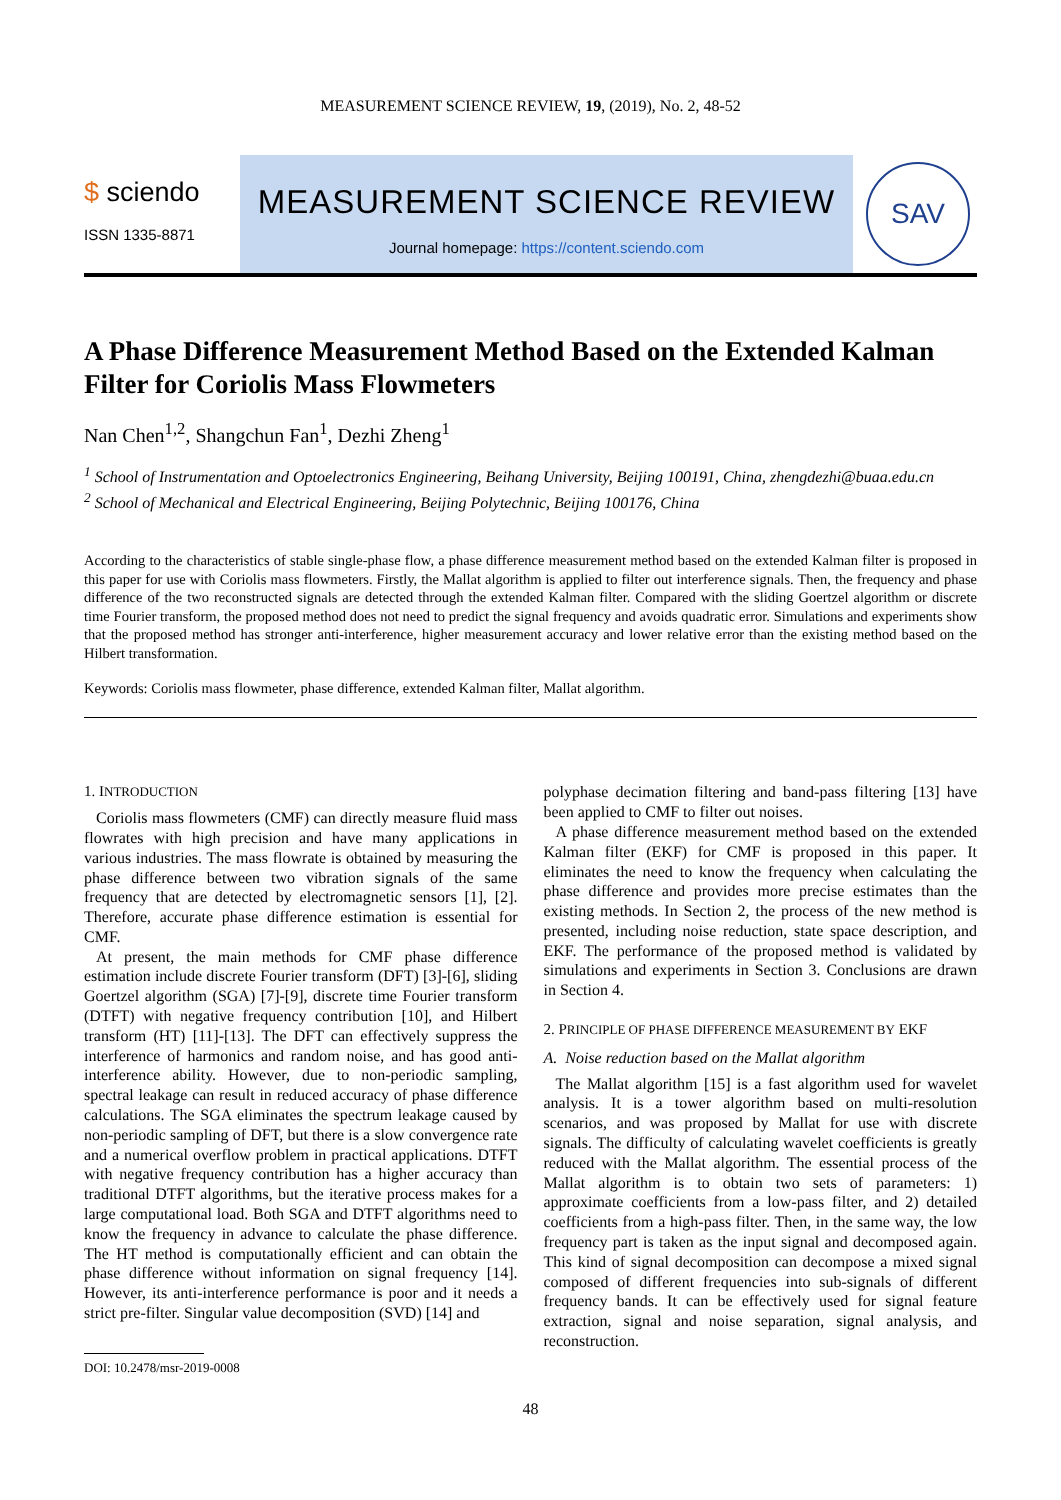MEASUREMENT SCIENCE REVIEW, 19, (2019), No. 2, 48-52
$ sciendo
ISSN 1335-8871
MEASUREMENT SCIENCE REVIEW
Journal homepage: https://content.sciendo.com
SAV
A Phase Difference Measurement Method Based on the Extended Kalman Filter for Coriolis Mass Flowmeters
Nan Chen<sup>1,2</sup>, Shangchun Fan<sup>1</sup>, Dezhi Zheng<sup>1</sup>
<sup>1</sup> School of Instrumentation and Optoelectronics Engineering, Beihang University, Beijing 100191, China, zhengdezhi@buaa.edu.cn
<sup>2</sup> School of Mechanical and Electrical Engineering, Beijing Polytechnic, Beijing 100176, China
According to the characteristics of stable single-phase flow, a phase difference measurement method based on the extended Kalman filter is proposed in this paper for use with Coriolis mass flowmeters. Firstly, the Mallat algorithm is applied to filter out interference signals. Then, the frequency and phase difference of the two reconstructed signals are detected through the extended Kalman filter. Compared with the sliding Goertzel algorithm or discrete time Fourier transform, the proposed method does not need to predict the signal frequency and avoids quadratic error. Simulations and experiments show that the proposed method has stronger anti-interference, higher measurement accuracy and lower relative error than the existing method based on the Hilbert transformation.
Keywords: Coriolis mass flowmeter, phase difference, extended Kalman filter, Mallat algorithm.
1. INTRODUCTION
Coriolis mass flowmeters (CMF) can directly measure fluid mass flowrates with high precision and have many applications in various industries. The mass flowrate is obtained by measuring the phase difference between two vibration signals of the same frequency that are detected by electromagnetic sensors [1], [2]. Therefore, accurate phase difference estimation is essential for CMF.
At present, the main methods for CMF phase difference estimation include discrete Fourier transform (DFT) [3]-[6], sliding Goertzel algorithm (SGA) [7]-[9], discrete time Fourier transform (DTFT) with negative frequency contribution [10], and Hilbert transform (HT) [11]-[13]. The DFT can effectively suppress the interference of harmonics and random noise, and has good anti-interference ability. However, due to non-periodic sampling, spectral leakage can result in reduced accuracy of phase difference calculations. The SGA eliminates the spectrum leakage caused by non-periodic sampling of DFT, but there is a slow convergence rate and a numerical overflow problem in practical applications. DTFT with negative frequency contribution has a higher accuracy than traditional DTFT algorithms, but the iterative process makes for a large computational load. Both SGA and DTFT algorithms need to know the frequency in advance to calculate the phase difference. The HT method is computationally efficient and can obtain the phase difference without information on signal frequency [14]. However, its anti-interference performance is poor and it needs a strict pre-filter. Singular value decomposition (SVD) [14] and
DOI: 10.2478/msr-2019-0008
polyphase decimation filtering and band-pass filtering [13] have been applied to CMF to filter out noises.
A phase difference measurement method based on the extended Kalman filter (EKF) for CMF is proposed in this paper. It eliminates the need to know the frequency when calculating the phase difference and provides more precise estimates than the existing methods. In Section 2, the process of the new method is presented, including noise reduction, state space description, and EKF. The performance of the proposed method is validated by simulations and experiments in Section 3. Conclusions are drawn in Section 4.
2. PRINCIPLE OF PHASE DIFFERENCE MEASUREMENT BY EKF
A. Noise reduction based on the Mallat algorithm
The Mallat algorithm [15] is a fast algorithm used for wavelet analysis. It is a tower algorithm based on multi-resolution scenarios, and was proposed by Mallat for use with discrete signals. The difficulty of calculating wavelet coefficients is greatly reduced with the Mallat algorithm. The essential process of the Mallat algorithm is to obtain two sets of parameters: 1) approximate coefficients from a low-pass filter, and 2) detailed coefficients from a high-pass filter. Then, in the same way, the low frequency part is taken as the input signal and decomposed again. This kind of signal decomposition can decompose a mixed signal composed of different frequencies into sub-signals of different frequency bands. It can be effectively used for signal feature extraction, signal and noise separation, signal analysis, and reconstruction.
48